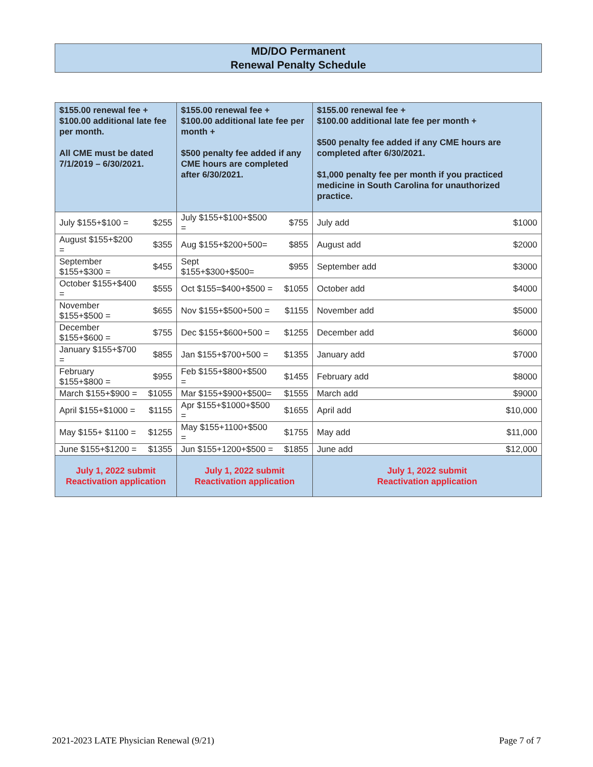MD/DO Permanent
Renewal Penalty Schedule
| $155.00 renewal fee + $100.00 additional late fee per month. All CME must be dated 7/1/2019 – 6/30/2021. | | $155.00 renewal fee + $100.00 additional late fee per month + $500 penalty fee added if any CME hours are completed after 6/30/2021. | | $155.00 renewal fee + $100.00 additional late fee per month + $500 penalty fee added if any CME hours are completed after 6/30/2021. $1,000 penalty fee per month if you practiced medicine in South Carolina for unauthorized practice. | |
| July $155+$100 = | $255 | July $155+$100+$500 = | $755 | July add | $1000 |
| August $155+$200 = | $355 | Aug $155+$200+500= | $855 | August add | $2000 |
| September $155+$300 = | $455 | Sept $155+$300+$500= | $955 | September add | $3000 |
| October $155+$400 = | $555 | Oct $155=$400+$500 = | $1055 | October add | $4000 |
| November $155+$500 = | $655 | Nov $155+$500+500 = | $1155 | November add | $5000 |
| December $155+$600 = | $755 | Dec $155+$600+500 = | $1255 | December add | $6000 |
| January $155+$700 = | $855 | Jan $155+$700+500 = | $1355 | January add | $7000 |
| February $155+$800 = | $955 | Feb $155+$800+$500 = | $1455 | February add | $8000 |
| March $155+$900 = | $1055 | Mar $155+$900+$500= | $1555 | March add | $9000 |
| April $155+$1000 = | $1155 | Apr $155+$1000+$500 = | $1655 | April add | $10,000 |
| May $155+ $1100 = | $1255 | May $155+1100+$500 = | $1755 | May add | $11,000 |
| June $155+$1200 = | $1355 | Jun $155+1200+$500 = | $1855 | June add | $12,000 |
| July 1, 2022 submit Reactivation application | | July 1, 2022 submit Reactivation application | | July 1, 2022 submit Reactivation application | |
2021-2023 LATE Physician Renewal (9/21) Page 7 of 7